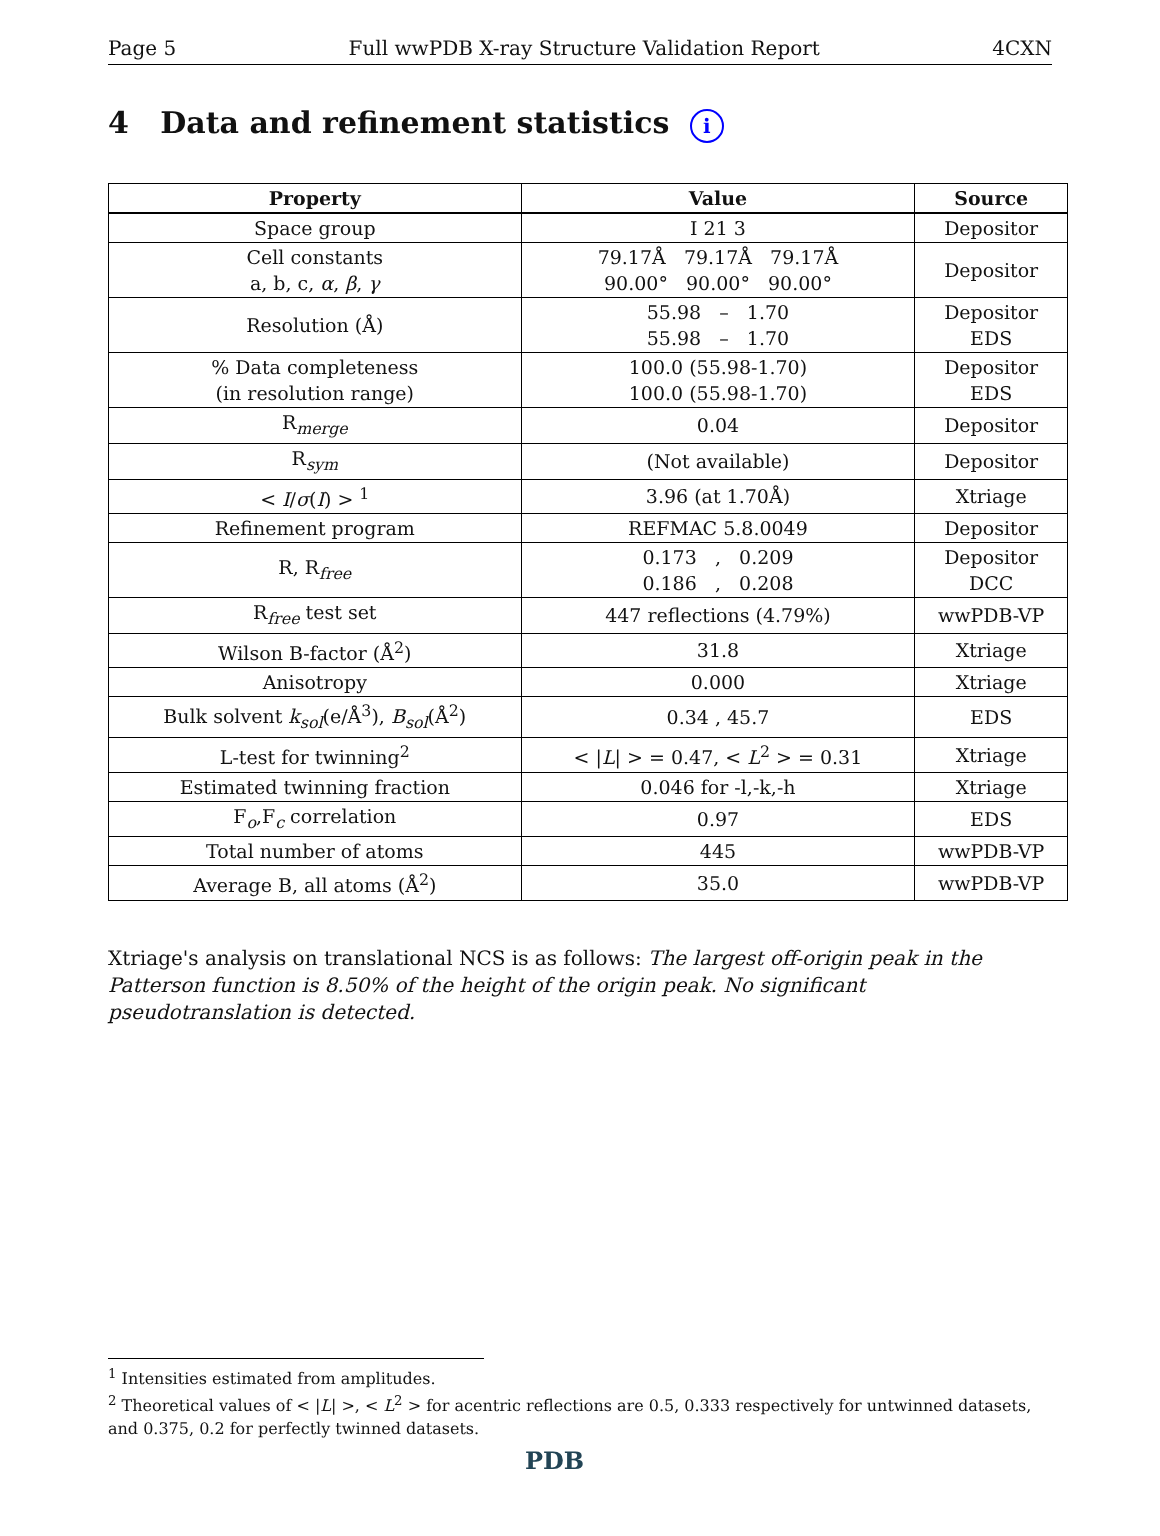Page 5 Full wwPDB X-ray Structure Validation Report 4CXN
4 Data and refinement statistics i
| Property | Value | Source |
| --- | --- | --- |
| Space group | I 21 3 | Depositor |
| Cell constants a, b, c, α , β , γ | 79.17Å 79.17Å 79.17Å 90.00° 90.00° 90.00° | Depositor |
| Resolution (Å) | 55.98 – 1.70 55.98 – 1.70 | Depositor EDS |
| % Data completeness (in resolution range) | 100.0 (55.98-1.70) 100.0 (55.98-1.70) | Depositor EDS |
| R<sub>merge</sub> | 0.04 | Depositor |
| R<sub>sym</sub> | (Not available) | Depositor |
| < I / σ ( I ) > <sup>1</sup> | 3.96 (at 1.70Å) | Xtriage |
| Refinement program | REFMAC 5.8.0049 | Depositor |
| R, R<sub>free</sub> | 0.173 , 0.209 0.186 , 0.208 | Depositor DCC |
| R<sub>free</sub> test set | 447 reflections (4.79%) | wwPDB-VP |
| Wilson B-factor (Å<sup>2</sup>) | 31.8 | Xtriage |
| Anisotropy | 0.000 | Xtriage |
| Bulk solvent k<sub>sol</sub> (e/Å<sup>3</sup>), B<sub>sol</sub> (Å<sup>2</sup>) | 0.34 , 45.7 | EDS |
| L-test for twinning<sup>2</sup> | < / L / > = 0.47, < L<sup>2</sup> > = 0.31 | Xtriage |
| Estimated twinning fraction | 0.046 for -l,-k,-h | Xtriage |
| F<sub>o</sub>,F<sub>c</sub> correlation | 0.97 | EDS |
| Total number of atoms | 445 | wwPDB-VP |
| Average B, all atoms (Å<sup>2</sup>) | 35.0 | wwPDB-VP |
Xtriage's analysis on translational NCS is as follows: The largest off-origin peak in the Patterson function is 8.50% of the height of the origin peak. No significant pseudotranslation is detected.
<sup>1</sup> Intensities estimated from amplitudes.
<sup>2</sup> Theoretical values of < |L| >, < L<sup>2</sup> > for acentric reflections are 0.5, 0.333 respectively for untwinned datasets, and 0.375, 0.2 for perfectly twinned datasets.
PDB